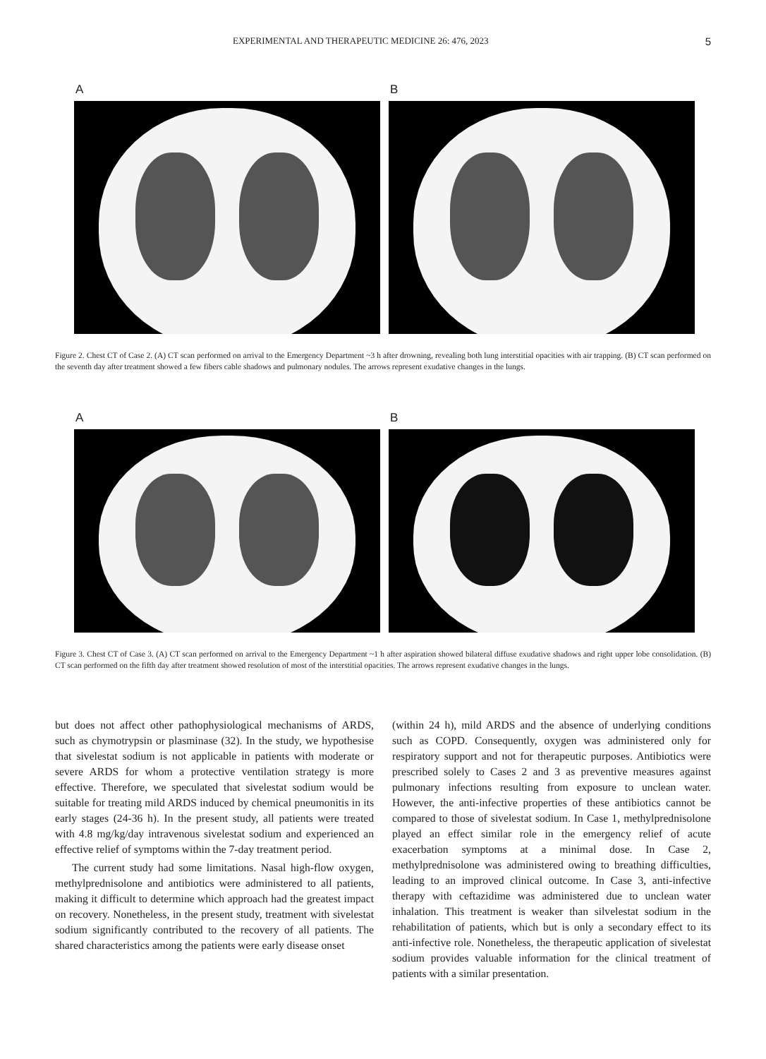EXPERIMENTAL AND THERAPEUTIC MEDICINE 26: 476, 2023 5
A B
Figure 2. Chest CT of Case 2. (A) CT scan performed on arrival to the Emergency Department ~3 h after drowning, revealing both lung interstitial opacities with air trapping. (B) CT scan performed on the seventh day after treatment showed a few fibers cable shadows and pulmonary nodules. The arrows represent exudative changes in the lungs.
A B
Figure 3. Chest CT of Case 3. (A) CT scan performed on arrival to the Emergency Department ~1 h after aspiration showed bilateral diffuse exudative shadows and right upper lobe consolidation. (B) CT scan performed on the fifth day after treatment showed resolution of most of the interstitial opacities. The arrows represent exudative changes in the lungs.
but does not affect other pathophysiological mechanisms of ARDS, such as chymotrypsin or plasminase (32). In the study, we hypothesise that sivelestat sodium is not applicable in patients with moderate or severe ARDS for whom a protective ventilation strategy is more effective. Therefore, we speculated that sivelestat sodium would be suitable for treating mild ARDS induced by chemical pneumonitis in its early stages (24-36 h). In the present study, all patients were treated with 4.8 mg/kg/day intravenous sivelestat sodium and experienced an effective relief of symptoms within the 7-day treatment period.
The current study had some limitations. Nasal high-flow oxygen, methylprednisolone and antibiotics were administered to all patients, making it difficult to determine which approach had the greatest impact on recovery. Nonetheless, in the present study, treatment with sivelestat sodium significantly contributed to the recovery of all patients. The shared characteristics among the patients were early disease onset
(within 24 h), mild ARDS and the absence of underlying conditions such as COPD. Consequently, oxygen was administered only for respiratory support and not for therapeutic purposes. Antibiotics were prescribed solely to Cases 2 and 3 as preventive measures against pulmonary infections resulting from exposure to unclean water. However, the anti-infective properties of these antibiotics cannot be compared to those of sivelestat sodium. In Case 1, methylprednisolone played an effect similar role in the emergency relief of acute exacerbation symptoms at a minimal dose. In Case 2, methylprednisolone was administered owing to breathing difficulties, leading to an improved clinical outcome. In Case 3, anti-infective therapy with ceftazidime was administered due to unclean water inhalation. This treatment is weaker than silvelestat sodium in the rehabilitation of patients, which but is only a secondary effect to its anti-infective role. Nonetheless, the therapeutic application of sivelestat sodium provides valuable information for the clinical treatment of patients with a similar presentation.